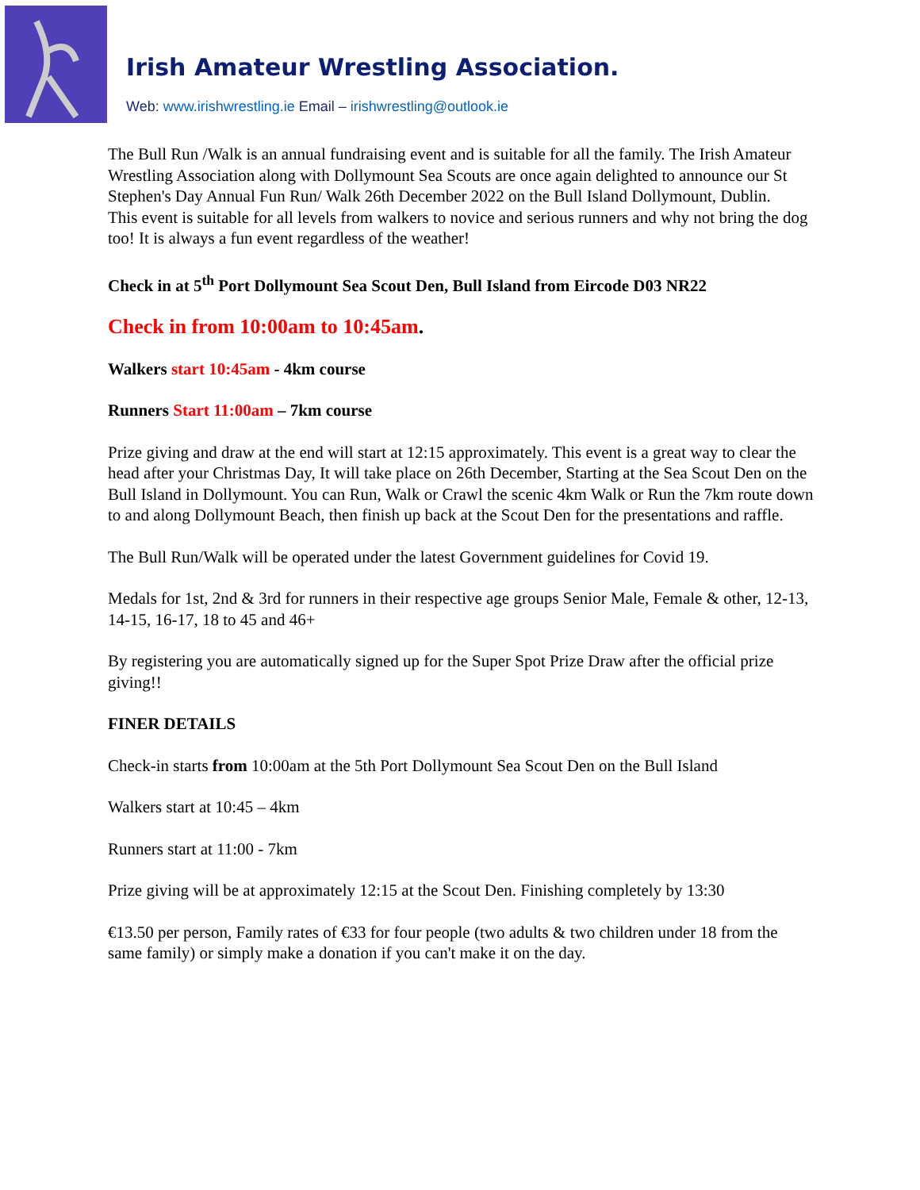Irish Amateur Wrestling Association.
Web: www.irishwrestling.ie Email – irishwrestling@outlook.ie
The Bull Run /Walk is an annual fundraising event and is suitable for all the family. The Irish Amateur Wrestling Association along with Dollymount Sea Scouts are once again delighted to announce our St Stephen's Day Annual Fun Run/ Walk 26th December 2022 on the Bull Island Dollymount, Dublin.
This event is suitable for all levels from walkers to novice and serious runners and why not bring the dog too! It is always a fun event regardless of the weather!
Check in at 5<sup>th</sup> Port Dollymount Sea Scout Den, Bull Island from Eircode D03 NR22
Check in from 10:00am to 10:45am.
Walkers start 10:45am - 4km course
Runners Start 11:00am – 7km course
Prize giving and draw at the end will start at 12:15 approximately. This event is a great way to clear the head after your Christmas Day, It will take place on 26th December, Starting at the Sea Scout Den on the Bull Island in Dollymount. You can Run, Walk or Crawl the scenic 4km Walk or Run the 7km route down to and along Dollymount Beach, then finish up back at the Scout Den for the presentations and raffle.
The Bull Run/Walk will be operated under the latest Government guidelines for Covid 19.
Medals for 1st, 2nd & 3rd for runners in their respective age groups Senior Male, Female & other, 12-13, 14-15, 16-17, 18 to 45 and 46+
By registering you are automatically signed up for the Super Spot Prize Draw after the official prize giving!!
FINER DETAILS
Check-in starts from 10:00am at the 5th Port Dollymount Sea Scout Den on the Bull Island
Walkers start at 10:45 – 4km
Runners start at 11:00 - 7km
Prize giving will be at approximately 12:15 at the Scout Den. Finishing completely by 13:30
€13.50 per person, Family rates of €33 for four people (two adults & two children under 18 from the same family) or simply make a donation if you can't make it on the day.